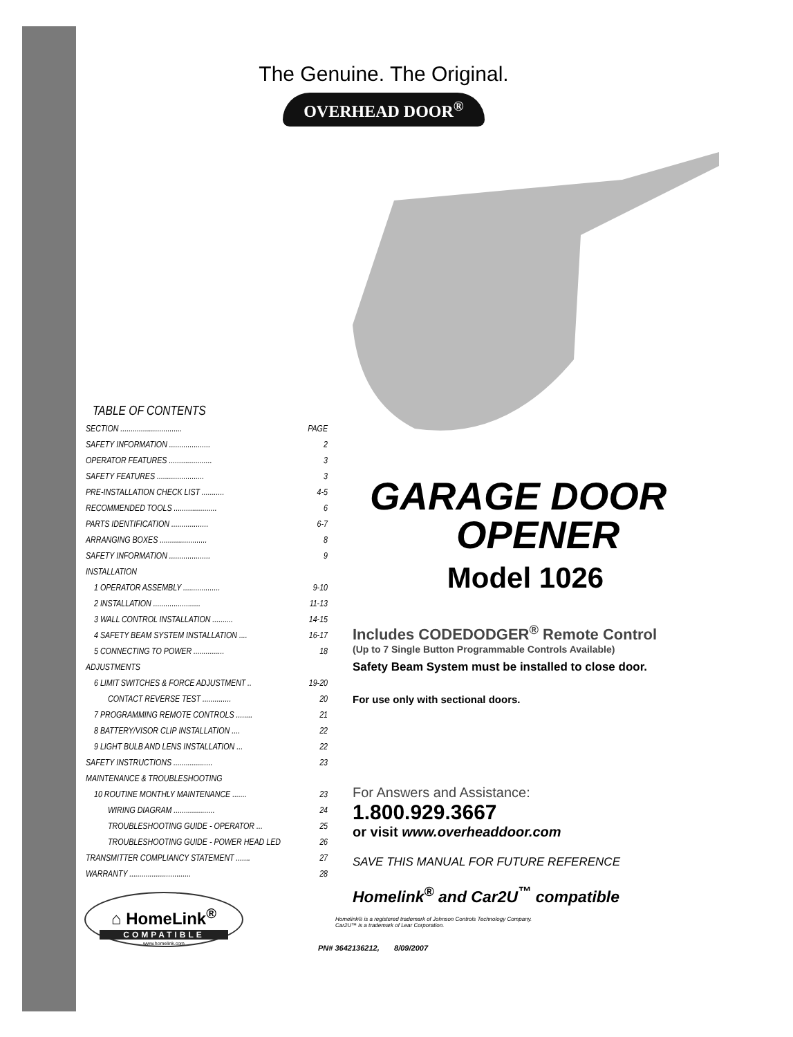The Genuine. The Original.
OVERHEAD DOOR<sup>®</sup>
TABLE OF CONTENTS
| SECTION .............................. | PAGE |
| SAFETY INFORMATION .................... | 2 |
| OPERATOR FEATURES ..................... | 3 |
| SAFETY FEATURES ....................... | 3 |
| PRE-INSTALLATION CHECK LIST ........... | 4-5 |
| RECOMMENDED TOOLS ..................... | 6 |
| PARTS IDENTIFICATION .................. | 6-7 |
| ARRANGING BOXES ....................... | 8 |
| SAFETY INFORMATION .................... | 9 |
| INSTALLATION | |
| 1 OPERATOR ASSEMBLY .................. | 9-10 |
| 2 INSTALLATION ....................... | 11-13 |
| 3 WALL CONTROL INSTALLATION .......... | 14-15 |
| 4 SAFETY BEAM SYSTEM INSTALLATION .... | 16-17 |
| 5 CONNECTING TO POWER ............... | 18 |
| ADJUSTMENTS | |
| 6 LIMIT SWITCHES & FORCE ADJUSTMENT .. | 19-20 |
| CONTACT REVERSE TEST .............. | 20 |
| 7 PROGRAMMING REMOTE CONTROLS ........ | 21 |
| 8 BATTERY/VISOR CLIP INSTALLATION .... | 22 |
| 9 LIGHT BULB AND LENS INSTALLATION ... | 22 |
| SAFETY INSTRUCTIONS ................... | 23 |
| MAINTENANCE & TROUBLESHOOTING | |
| 10 ROUTINE MONTHLY MAINTENANCE ....... | 23 |
| WIRING DIAGRAM .................... | 24 |
| TROUBLESHOOTING GUIDE - OPERATOR ... | 25 |
| TROUBLESHOOTING GUIDE - POWER HEAD LED | 26 |
| TRANSMITTER COMPLIANCY STATEMENT ....... | 27 |
| WARRANTY .............................. | 28 |
GARAGE DOOR
OPENER
Model 1026
Includes CODEDODGER<sup>®</sup> Remote Control
(Up to 7 Single Button Programmable Controls Available)
Safety Beam System must be installed to close door.
For use only with sectional doors.
For Answers and Assistance:
1.800.929.3667
or visit www.overheaddoor.com
SAVE THIS MANUAL FOR FUTURE REFERENCE
Homelink<sup>®</sup> and Car2U<sup>™</sup> compatible
Homelink® is a registered trademark of Johnson Controls Technology Company.
Car2U™ is a trademark of Lear Corporation.
PN# 3642136212, 8/09/2007
⌂ HomeLink<sup>®</sup>
COMPATIBLE
www.homelink.com